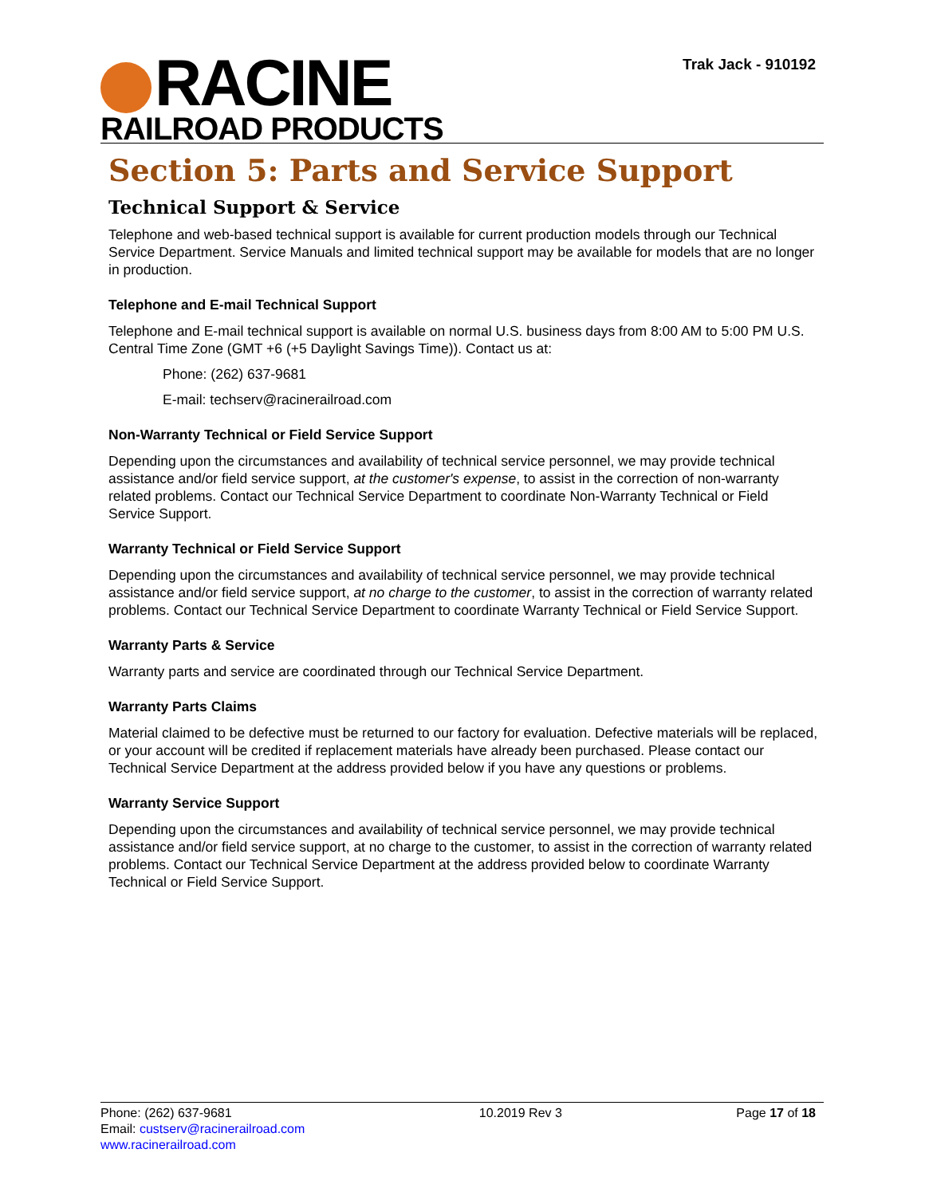RACINE
RAILROAD PRODUCTS
Trak Jack - 910192
Section 5: Parts and Service Support
Technical Support & Service
Telephone and web-based technical support is available for current production models through our Technical Service Department. Service Manuals and limited technical support may be available for models that are no longer in production.
Telephone and E-mail Technical Support
Telephone and E-mail technical support is available on normal U.S. business days from 8:00 AM to 5:00 PM U.S. Central Time Zone (GMT +6 (+5 Daylight Savings Time)). Contact us at:
Phone: (262) 637-9681
E-mail: techserv@racinerailroad.com
Non-Warranty Technical or Field Service Support
Depending upon the circumstances and availability of technical service personnel, we may provide technical assistance and/or field service support, at the customer's expense, to assist in the correction of non-warranty related problems. Contact our Technical Service Department to coordinate Non-Warranty Technical or Field Service Support.
Warranty Technical or Field Service Support
Depending upon the circumstances and availability of technical service personnel, we may provide technical assistance and/or field service support, at no charge to the customer, to assist in the correction of warranty related problems. Contact our Technical Service Department to coordinate Warranty Technical or Field Service Support.
Warranty Parts & Service
Warranty parts and service are coordinated through our Technical Service Department.
Warranty Parts Claims
Material claimed to be defective must be returned to our factory for evaluation. Defective materials will be replaced, or your account will be credited if replacement materials have already been purchased. Please contact our Technical Service Department at the address provided below if you have any questions or problems.
Warranty Service Support
Depending upon the circumstances and availability of technical service personnel, we may provide technical assistance and/or field service support, at no charge to the customer, to assist in the correction of warranty related problems. Contact our Technical Service Department at the address provided below to coordinate Warranty Technical or Field Service Support.
Phone: (262) 637-9681
Email: custserv@racinerailroad.com
www.racinerailroad.com
10.2019 Rev 3 Page 17 of 18